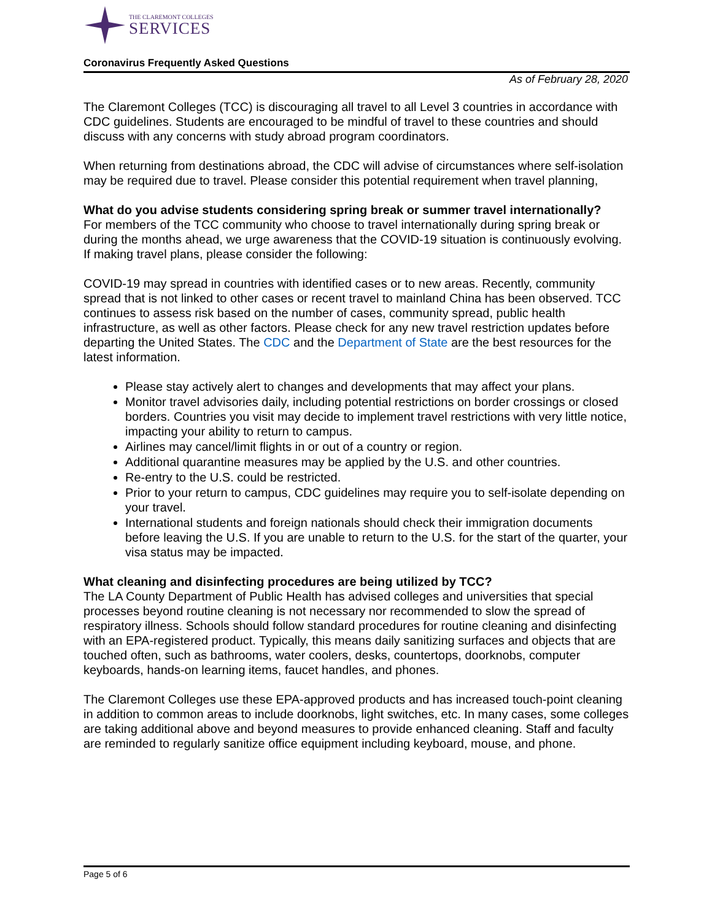THE CLAREMONT COLLEGES
SERVICES
Coronavirus Frequently Asked Questions
As of February 28, 2020
The Claremont Colleges (TCC) is discouraging all travel to all Level 3 countries in accordance with CDC guidelines. Students are encouraged to be mindful of travel to these countries and should discuss with any concerns with study abroad program coordinators.
When returning from destinations abroad, the CDC will advise of circumstances where self-isolation may be required due to travel. Please consider this potential requirement when travel planning,
What do you advise students considering spring break or summer travel internationally?
For members of the TCC community who choose to travel internationally during spring break or during the months ahead, we urge awareness that the COVID-19 situation is continuously evolving. If making travel plans, please consider the following:
COVID-19 may spread in countries with identified cases or to new areas. Recently, community spread that is not linked to other cases or recent travel to mainland China has been observed. TCC continues to assess risk based on the number of cases, community spread, public health infrastructure, as well as other factors. Please check for any new travel restriction updates before departing the United States. The CDC and the Department of State are the best resources for the latest information.
Please stay actively alert to changes and developments that may affect your plans.
Monitor travel advisories daily, including potential restrictions on border crossings or closed borders. Countries you visit may decide to implement travel restrictions with very little notice, impacting your ability to return to campus.
Airlines may cancel/limit flights in or out of a country or region.
Additional quarantine measures may be applied by the U.S. and other countries.
Re-entry to the U.S. could be restricted.
Prior to your return to campus, CDC guidelines may require you to self-isolate depending on your travel.
International students and foreign nationals should check their immigration documents before leaving the U.S. If you are unable to return to the U.S. for the start of the quarter, your visa status may be impacted.
What cleaning and disinfecting procedures are being utilized by TCC?
The LA County Department of Public Health has advised colleges and universities that special processes beyond routine cleaning is not necessary nor recommended to slow the spread of respiratory illness. Schools should follow standard procedures for routine cleaning and disinfecting with an EPA-registered product. Typically, this means daily sanitizing surfaces and objects that are touched often, such as bathrooms, water coolers, desks, countertops, doorknobs, computer keyboards, hands-on learning items, faucet handles, and phones.
The Claremont Colleges use these EPA-approved products and has increased touch-point cleaning in addition to common areas to include doorknobs, light switches, etc. In many cases, some colleges are taking additional above and beyond measures to provide enhanced cleaning. Staff and faculty are reminded to regularly sanitize office equipment including keyboard, mouse, and phone.
Page 5 of 6